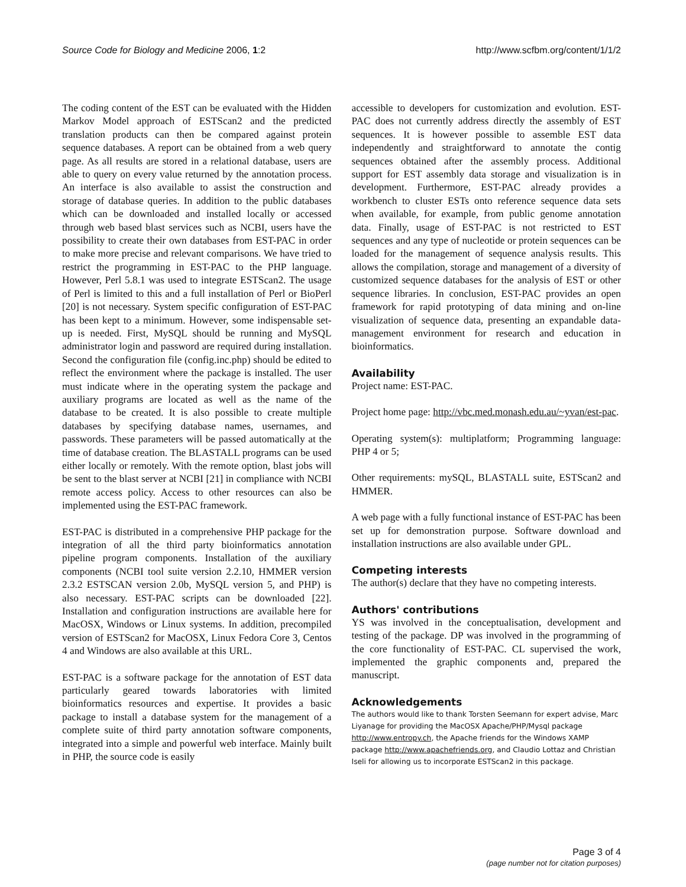Source Code for Biology and Medicine 2006, 1:2
http://www.scfbm.org/content/1/1/2
The coding content of the EST can be evaluated with the Hidden Markov Model approach of ESTScan2 and the predicted translation products can then be compared against protein sequence databases. A report can be obtained from a web query page. As all results are stored in a relational database, users are able to query on every value returned by the annotation process. An interface is also available to assist the construction and storage of database queries. In addition to the public databases which can be downloaded and installed locally or accessed through web based blast services such as NCBI, users have the possibility to create their own databases from EST-PAC in order to make more precise and relevant comparisons. We have tried to restrict the programming in EST-PAC to the PHP language. However, Perl 5.8.1 was used to integrate ESTScan2. The usage of Perl is limited to this and a full installation of Perl or BioPerl [20] is not necessary. System specific configuration of EST-PAC has been kept to a minimum. However, some indispensable set-up is needed. First, MySQL should be running and MySQL administrator login and password are required during installation. Second the configuration file (config.inc.php) should be edited to reflect the environment where the package is installed. The user must indicate where in the operating system the package and auxiliary programs are located as well as the name of the database to be created. It is also possible to create multiple databases by specifying database names, usernames, and passwords. These parameters will be passed automatically at the time of database creation. The BLASTALL programs can be used either locally or remotely. With the remote option, blast jobs will be sent to the blast server at NCBI [21] in compliance with NCBI remote access policy. Access to other resources can also be implemented using the EST-PAC framework.
EST-PAC is distributed in a comprehensive PHP package for the integration of all the third party bioinformatics annotation pipeline program components. Installation of the auxiliary components (NCBI tool suite version 2.2.10, HMMER version 2.3.2 ESTSCAN version 2.0b, MySQL version 5, and PHP) is also necessary. EST-PAC scripts can be downloaded [22]. Installation and configuration instructions are available here for MacOSX, Windows or Linux systems. In addition, precompiled version of ESTScan2 for MacOSX, Linux Fedora Core 3, Centos 4 and Windows are also available at this URL.
EST-PAC is a software package for the annotation of EST data particularly geared towards laboratories with limited bioinformatics resources and expertise. It provides a basic package to install a database system for the management of a complete suite of third party annotation software components, integrated into a simple and powerful web interface. Mainly built in PHP, the source code is easily
accessible to developers for customization and evolution. EST-PAC does not currently address directly the assembly of EST sequences. It is however possible to assemble EST data independently and straightforward to annotate the contig sequences obtained after the assembly process. Additional support for EST assembly data storage and visualization is in development. Furthermore, EST-PAC already provides a workbench to cluster ESTs onto reference sequence data sets when available, for example, from public genome annotation data. Finally, usage of EST-PAC is not restricted to EST sequences and any type of nucleotide or protein sequences can be loaded for the management of sequence analysis results. This allows the compilation, storage and management of a diversity of customized sequence databases for the analysis of EST or other sequence libraries. In conclusion, EST-PAC provides an open framework for rapid prototyping of data mining and on-line visualization of sequence data, presenting an expandable data-management environment for research and education in bioinformatics.
Availability
Project name: EST-PAC.
Project home page: http://vbc.med.monash.edu.au/~yvan/est-pac.
Operating system(s): multiplatform; Programming language: PHP 4 or 5;
Other requirements: mySQL, BLASTALL suite, ESTScan2 and HMMER.
A web page with a fully functional instance of EST-PAC has been set up for demonstration purpose. Software download and installation instructions are also available under GPL.
Competing interests
The author(s) declare that they have no competing interests.
Authors' contributions
YS was involved in the conceptualisation, development and testing of the package. DP was involved in the programming of the core functionality of EST-PAC. CL supervised the work, implemented the graphic components and, prepared the manuscript.
Acknowledgements
The authors would like to thank Torsten Seemann for expert advise, Marc Liyanage for providing the MacOSX Apache/PHP/Mysql package http://www.entropy.ch, the Apache friends for the Windows XAMP package http://www.apachefriends.org, and Claudio Lottaz and Christian Iseli for allowing us to incorporate ESTScan2 in this package.
Page 3 of 4
(page number not for citation purposes)